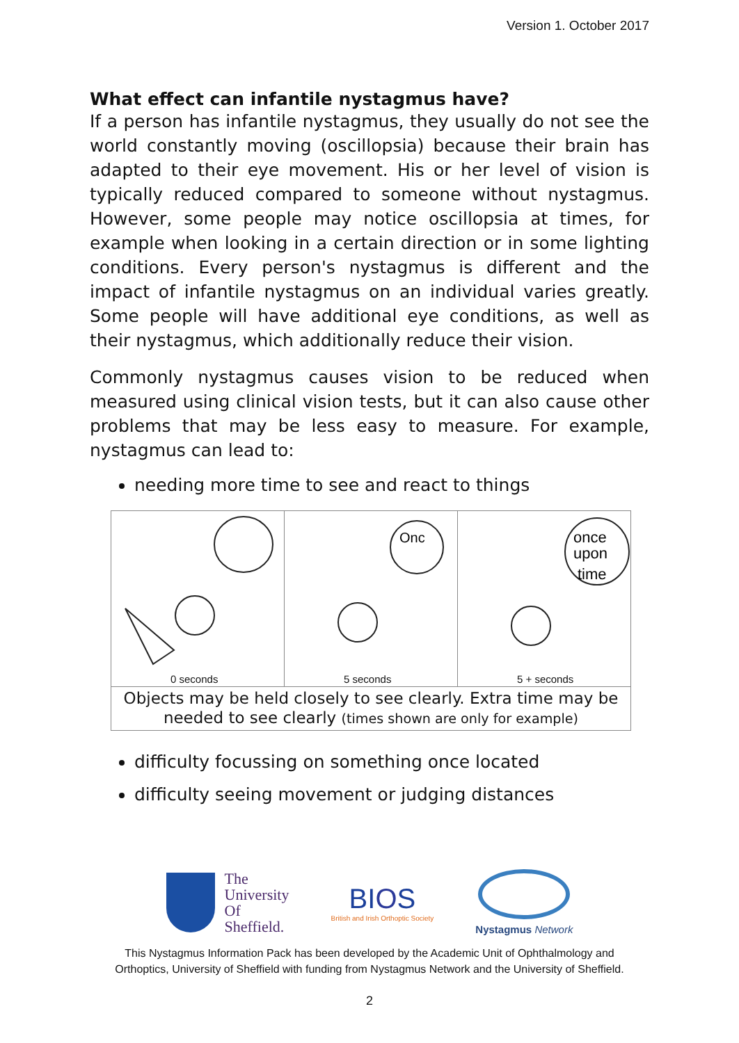Version 1. October 2017
What effect can infantile nystagmus have?
If a person has infantile nystagmus, they usually do not see the world constantly moving (oscillopsia) because their brain has adapted to their eye movement. His or her level of vision is typically reduced compared to someone without nystagmus. However, some people may notice oscillopsia at times, for example when looking in a certain direction or in some lighting conditions. Every person's nystagmus is different and the impact of infantile nystagmus on an individual varies greatly. Some people will have additional eye conditions, as well as their nystagmus, which additionally reduce their vision.
Commonly nystagmus causes vision to be reduced when measured using clinical vision tests, but it can also cause other problems that may be less easy to measure. For example, nystagmus can lead to:
needing more time to see and react to things
0 seconds
Onc
5 seconds
once
upon
time
5 + seconds
Objects may be held closely to see clearly. Extra time may be needed to see clearly (times shown are only for example)
difficulty focussing on something once located
difficulty seeing movement or judging distances
The
University
Of
Sheffield.
BIOS
British and Irish Orthoptic Society
Nystagmus Network
This Nystagmus Information Pack has been developed by the Academic Unit of Ophthalmology and
Orthoptics, University of Sheffield with funding from Nystagmus Network and the University of Sheffield.
2